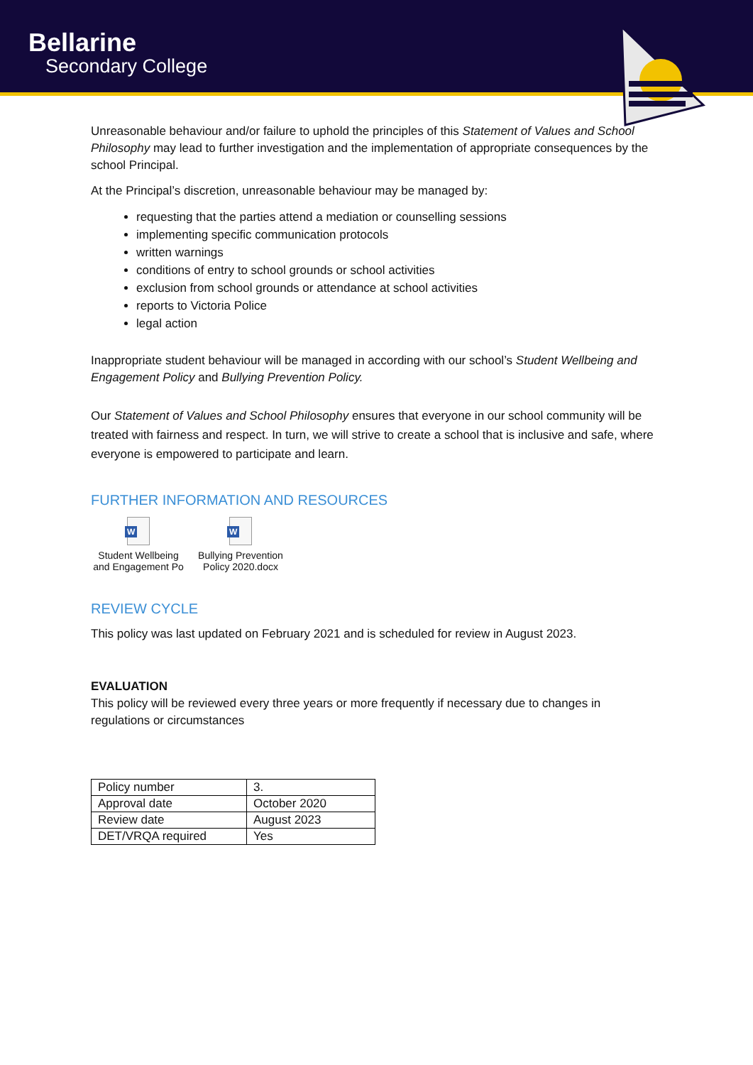Bellarine
Secondary College
Unreasonable behaviour and/or failure to uphold the principles of this Statement of Values and School Philosophy may lead to further investigation and the implementation of appropriate consequences by the school Principal.
At the Principal’s discretion, unreasonable behaviour may be managed by:
requesting that the parties attend a mediation or counselling sessions
implementing specific communication protocols
written warnings
conditions of entry to school grounds or school activities
exclusion from school grounds or attendance at school activities
reports to Victoria Police
legal action
Inappropriate student behaviour will be managed in according with our school’s Student Wellbeing and Engagement Policy and Bullying Prevention Policy.
Our Statement of Values and School Philosophy ensures that everyone in our school community will be treated with fairness and respect. In turn, we will strive to create a school that is inclusive and safe, where everyone is empowered to participate and learn.
FURTHER INFORMATION AND RESOURCES
W
Student Wellbeing and Engagement Po
W
Bullying Prevention Policy 2020.docx
REVIEW CYCLE
This policy was last updated on February 2021 and is scheduled for review in August 2023.
EVALUATION
This policy will be reviewed every three years or more frequently if necessary due to changes in regulations or circumstances
| Policy number | 3. |
| Approval date | October 2020 |
| Review date | August 2023 |
| DET/VRQA required | Yes |